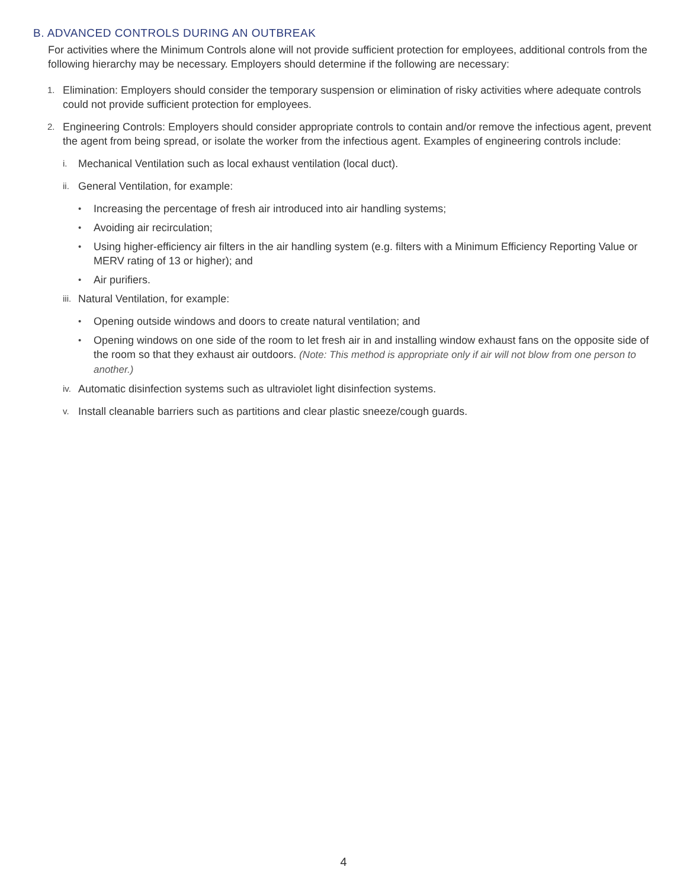B. ADVANCED CONTROLS DURING AN OUTBREAK
For activities where the Minimum Controls alone will not provide sufficient protection for employees, additional controls from the following hierarchy may be necessary. Employers should determine if the following are necessary:
1. Elimination: Employers should consider the temporary suspension or elimination of risky activities where adequate controls could not provide sufficient protection for employees.
2. Engineering Controls: Employers should consider appropriate controls to contain and/or remove the infectious agent, prevent the agent from being spread, or isolate the worker from the infectious agent. Examples of engineering controls include:
i. Mechanical Ventilation such as local exhaust ventilation (local duct).
ii. General Ventilation, for example:
• Increasing the percentage of fresh air introduced into air handling systems;
• Avoiding air recirculation;
• Using higher-efficiency air filters in the air handling system (e.g. filters with a Minimum Efficiency Reporting Value or MERV rating of 13 or higher); and
• Air purifiers.
iii. Natural Ventilation, for example:
• Opening outside windows and doors to create natural ventilation; and
• Opening windows on one side of the room to let fresh air in and installing window exhaust fans on the opposite side of the room so that they exhaust air outdoors. (Note: This method is appropriate only if air will not blow from one person to another.)
iv. Automatic disinfection systems such as ultraviolet light disinfection systems.
v. Install cleanable barriers such as partitions and clear plastic sneeze/cough guards.
4